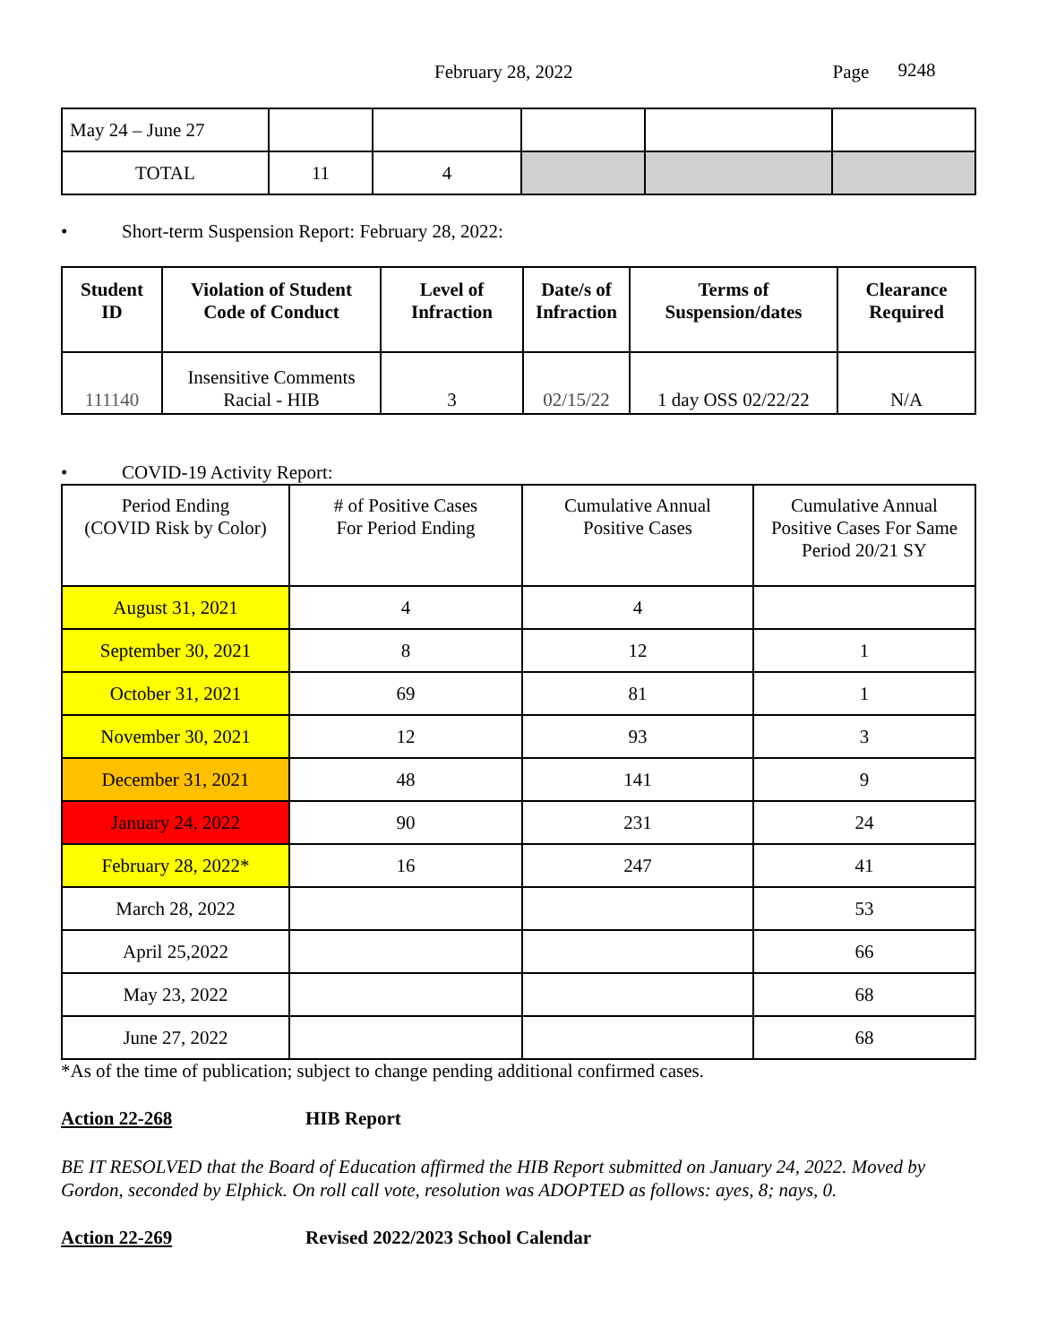February 28, 2022 Page 9248
| May 24 – June 27 | | | | | |
| TOTAL | 11 | 4 | | | |
• Short-term Suspension Report: February 28, 2022:
| Student ID | Violation of Student Code of Conduct | Level of Infraction | Date/s of Infraction | Terms of Suspension/dates | Clearance Required |
| --- | --- | --- | --- | --- | --- |
| 111140 | Insensitive Comments Racial - HIB | 3 | 02/15/22 | 1 day OSS 02/22/22 | N/A |
• COVID-19 Activity Report:
| Period Ending (COVID Risk by Color) | # of Positive Cases For Period Ending | Cumulative Annual Positive Cases | Cumulative Annual Positive Cases For Same Period 20/21 SY |
| --- | --- | --- | --- |
| August 31, 2021 | 4 | 4 | |
| September 30, 2021 | 8 | 12 | 1 |
| October 31, 2021 | 69 | 81 | 1 |
| November 30, 2021 | 12 | 93 | 3 |
| December 31, 2021 | 48 | 141 | 9 |
| January 24, 2022 | 90 | 231 | 24 |
| February 28, 2022* | 16 | 247 | 41 |
| March 28, 2022 | | | 53 |
| April 25,2022 | | | 66 |
| May 23, 2022 | | | 68 |
| June 27, 2022 | | | 68 |
*As of the time of publication; subject to change pending additional confirmed cases.
Action 22-268 HIB Report
BE IT RESOLVED that the Board of Education affirmed the HIB Report submitted on January 24, 2022. Moved by Gordon, seconded by Elphick. On roll call vote, resolution was ADOPTED as follows: ayes, 8; nays, 0.
Action 22-269 Revised 2022/2023 School Calendar